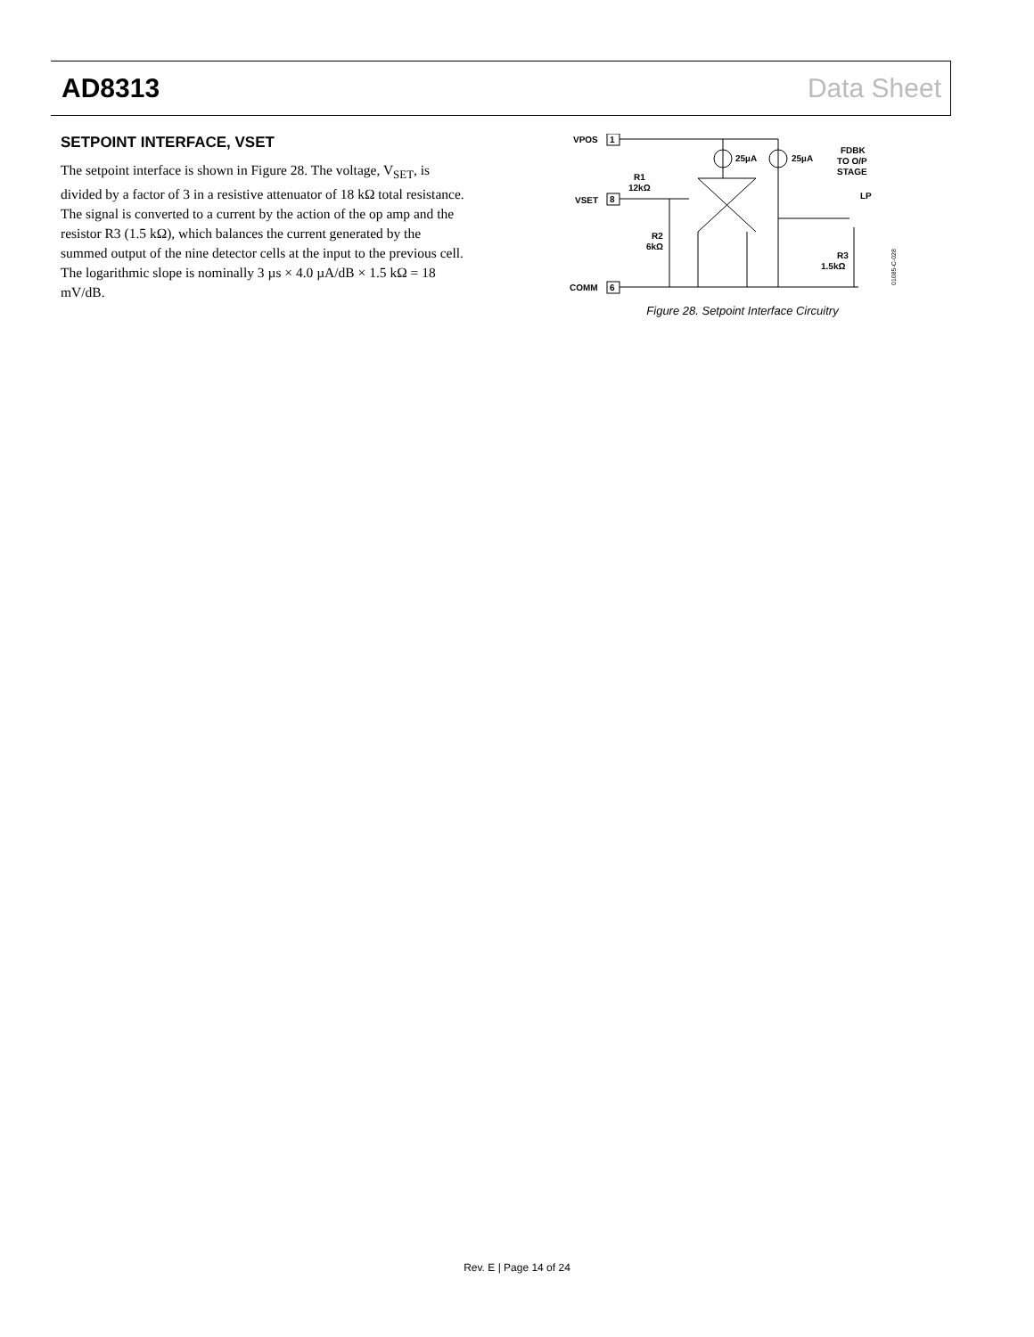AD8313 Data Sheet
SETPOINT INTERFACE, VSET
The setpoint interface is shown in Figure 28. The voltage, V<sub>SET</sub>, is divided by a factor of 3 in a resistive attenuator of 18 kΩ total resistance. The signal is converted to a current by the action of the op amp and the resistor R3 (1.5 kΩ), which balances the current generated by the summed output of the nine detector cells at the input to the previous cell. The logarithmic slope is nominally 3 µs × 4.0 µA/dB × 1.5 kΩ = 18 mV/dB.
VPOS
1
VSET
8
COMM
6
R1
12kΩ
R2
6kΩ
25µA
25µA
FDBK
TO O/P
STAGE
LP
R3
1.5kΩ
01085-C-028
Figure 28. Setpoint Interface Circuitry
Rev. E | Page 14 of 24